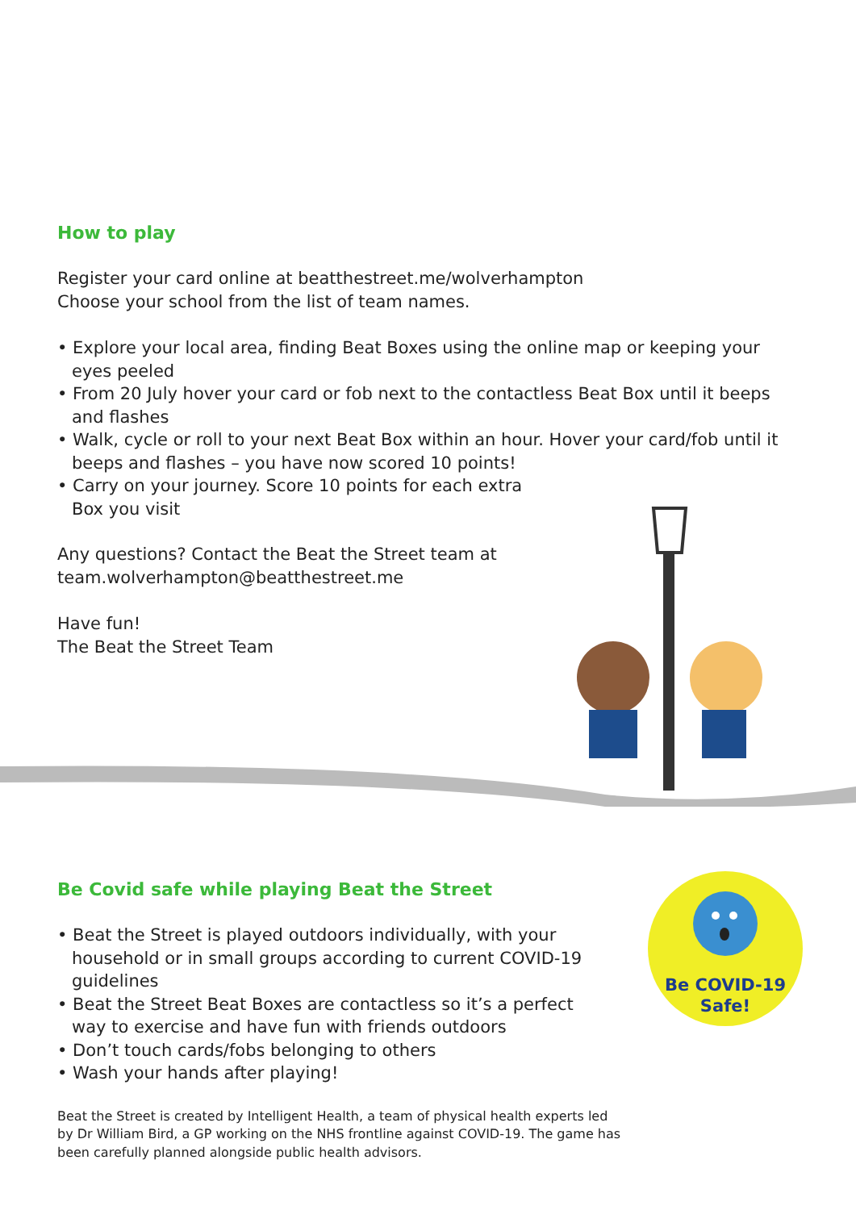How to play
Register your card online at beatthestreet.me/wolverhampton
Choose your school from the list of team names.
• Explore your local area, finding Beat Boxes using the online map or keeping your eyes peeled
• From 20 July hover your card or fob next to the contactless Beat Box until it beeps and flashes
• Walk, cycle or roll to your next Beat Box within an hour. Hover your card/fob until it beeps and flashes – you have now scored 10 points!
• Carry on your journey. Score 10 points for each extra Box you visit
Any questions? Contact the Beat the Street team at
team.wolverhampton@beatthestreet.me
Have fun!
The Beat the Street Team
Be Covid safe while playing Beat the Street
• Beat the Street is played outdoors individually, with your household or in small groups according to current COVID-19 guidelines
• Beat the Street Beat Boxes are contactless so it’s a perfect way to exercise and have fun with friends outdoors
• Don’t touch cards/fobs belonging to others
• Wash your hands after playing!
Beat the Street is created by Intelligent Health, a team of physical health experts led by Dr William Bird, a GP working on the NHS frontline against COVID-19. The game has been carefully planned alongside public health advisors.
Be COVID-19
Safe!